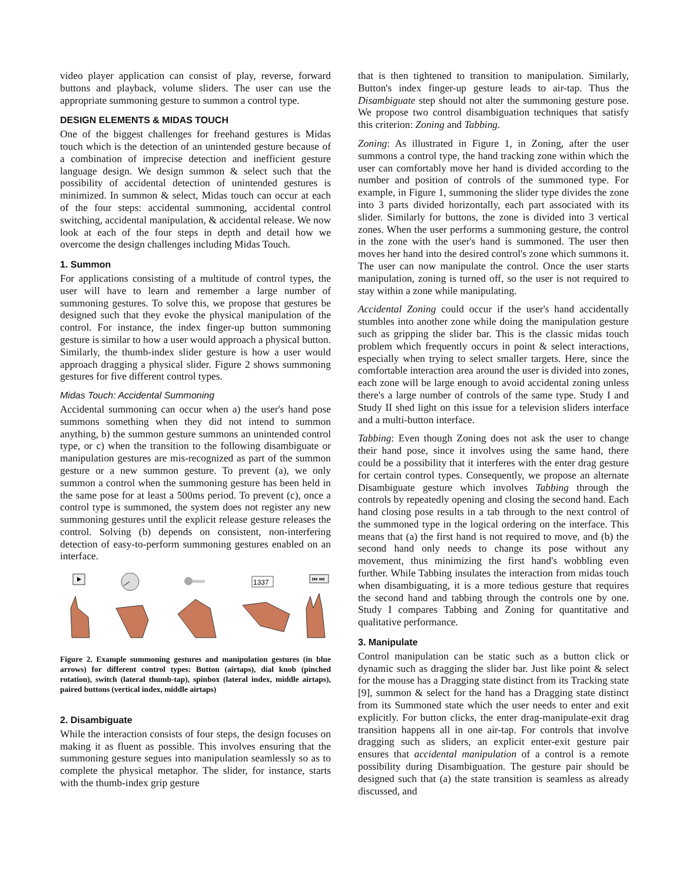video player application can consist of play, reverse, forward buttons and playback, volume sliders. The user can use the appropriate summoning gesture to summon a control type.
DESIGN ELEMENTS & MIDAS TOUCH
One of the biggest challenges for freehand gestures is Midas touch which is the detection of an unintended gesture because of a combination of imprecise detection and inefficient gesture language design. We design summon & select such that the possibility of accidental detection of unintended gestures is minimized. In summon & select, Midas touch can occur at each of the four steps: accidental summoning, accidental control switching, accidental manipulation, & accidental release. We now look at each of the four steps in depth and detail how we overcome the design challenges including Midas Touch.
1. Summon
For applications consisting of a multitude of control types, the user will have to learn and remember a large number of summoning gestures. To solve this, we propose that gestures be designed such that they evoke the physical manipulation of the control. For instance, the index finger-up button summoning gesture is similar to how a user would approach a physical button. Similarly, the thumb-index slider gesture is how a user would approach dragging a physical slider. Figure 2 shows summoning gestures for five different control types.
Midas Touch: Accidental Summoning
Accidental summoning can occur when a) the user's hand pose summons something when they did not intend to summon anything, b) the summon gesture summons an unintended control type, or c) when the transition to the following disambiguate or manipulation gestures are mis-recognized as part of the summon gesture or a new summon gesture. To prevent (a), we only summon a control when the summoning gesture has been held in the same pose for at least a 500ms period. To prevent (c), once a control type is summoned, the system does not register any new summoning gestures until the explicit release gesture releases the control. Solving (b) depends on consistent, non-interfering detection of easy-to-perform summoning gestures enabled on an interface.
1337
⏮ ⏭
Figure 2. Example summoning gestures and manipulation gestures (in blue arrows) for different control types: Button (airtaps), dial knob (pinched rotation), switch (lateral thumb-tap), spinbox (lateral index, middle airtaps), paired buttons (vertical index, middle airtaps)
2. Disambiguate
While the interaction consists of four steps, the design focuses on making it as fluent as possible. This involves ensuring that the summoning gesture segues into manipulation seamlessly so as to complete the physical metaphor. The slider, for instance, starts with the thumb-index grip gesture
that is then tightened to transition to manipulation. Similarly, Button's index finger-up gesture leads to air-tap. Thus the Disambiguate step should not alter the summoning gesture pose. We propose two control disambiguation techniques that satisfy this criterion: Zoning and Tabbing.
Zoning: As illustrated in Figure 1, in Zoning, after the user summons a control type, the hand tracking zone within which the user can comfortably move her hand is divided according to the number and position of controls of the summoned type. For example, in Figure 1, summoning the slider type divides the zone into 3 parts divided horizontally, each part associated with its slider. Similarly for buttons, the zone is divided into 3 vertical zones. When the user performs a summoning gesture, the control in the zone with the user's hand is summoned. The user then moves her hand into the desired control's zone which summons it. The user can now manipulate the control. Once the user starts manipulation, zoning is turned off, so the user is not required to stay within a zone while manipulating.
Accidental Zoning could occur if the user's hand accidentally stumbles into another zone while doing the manipulation gesture such as gripping the slider bar. This is the classic midas touch problem which frequently occurs in point & select interactions, especially when trying to select smaller targets. Here, since the comfortable interaction area around the user is divided into zones, each zone will be large enough to avoid accidental zoning unless there's a large number of controls of the same type. Study I and Study II shed light on this issue for a television sliders interface and a multi-button interface.
Tabbing: Even though Zoning does not ask the user to change their hand pose, since it involves using the same hand, there could be a possibility that it interferes with the enter drag gesture for certain control types. Consequently, we propose an alternate Disambiguate gesture which involves Tabbing through the controls by repeatedly opening and closing the second hand. Each hand closing pose results in a tab through to the next control of the summoned type in the logical ordering on the interface. This means that (a) the first hand is not required to move, and (b) the second hand only needs to change its pose without any movement, thus minimizing the first hand's wobbling even further. While Tabbing insulates the interaction from midas touch when disambiguating, it is a more tedious gesture that requires the second hand and tabbing through the controls one by one. Study I compares Tabbing and Zoning for quantitative and qualitative performance.
3. Manipulate
Control manipulation can be static such as a button click or dynamic such as dragging the slider bar. Just like point & select for the mouse has a Dragging state distinct from its Tracking state [9], summon & select for the hand has a Dragging state distinct from its Summoned state which the user needs to enter and exit explicitly. For button clicks, the enter drag-manipulate-exit drag transition happens all in one air-tap. For controls that involve dragging such as sliders, an explicit enter-exit gesture pair ensures that accidental manipulation of a control is a remote possibility during Disambiguation. The gesture pair should be designed such that (a) the state transition is seamless as already discussed, and